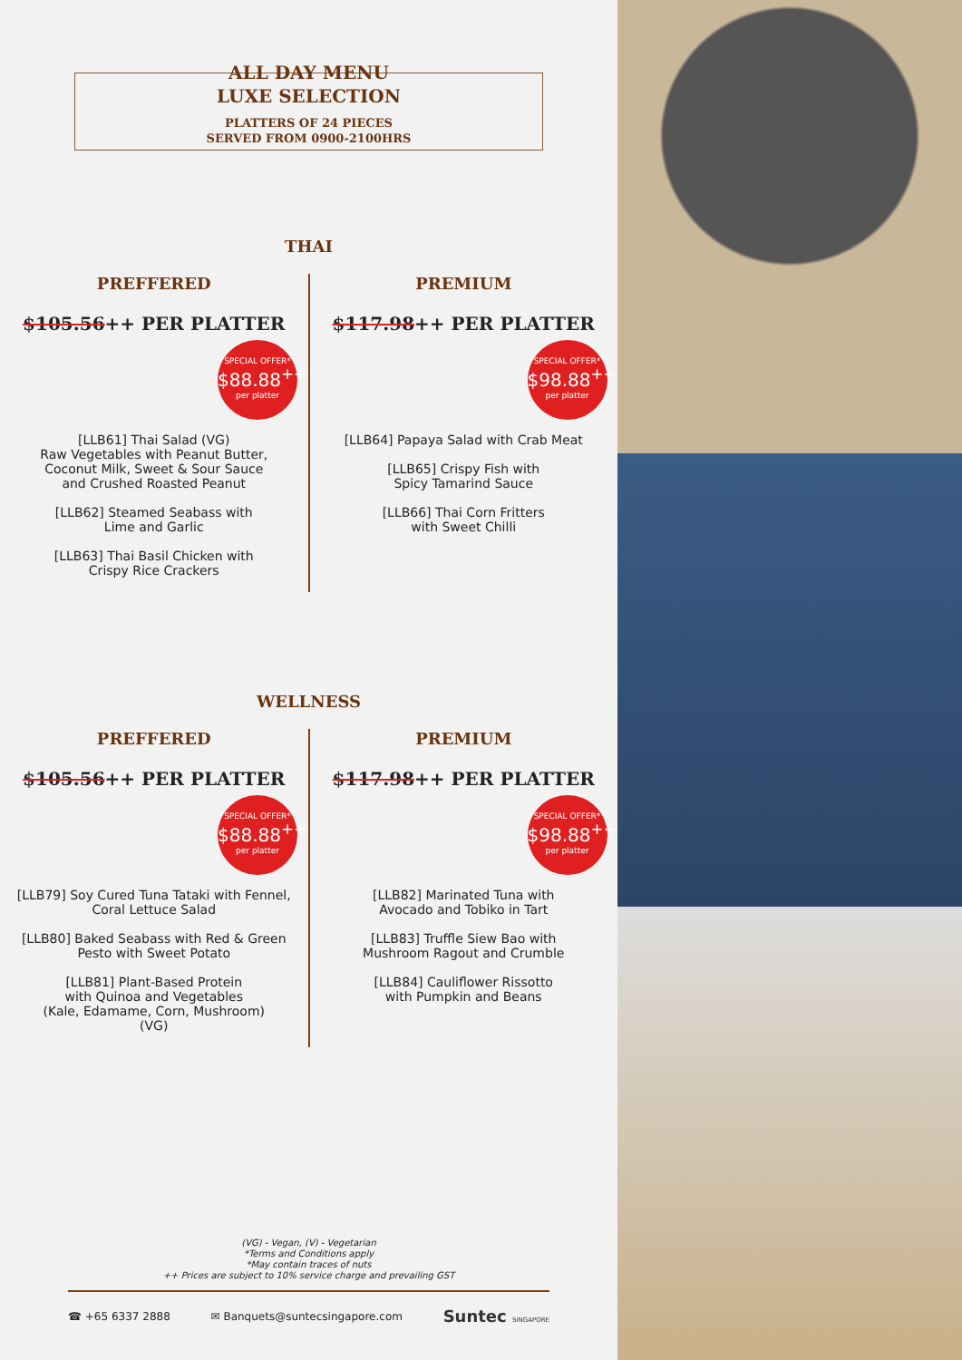ALL DAY MENU
LUXE SELECTION
PLATTERS OF 24 PIECES
SERVED FROM 0900-2100HRS
THAI
PREFFERED
$105.56++ PER PLATTER
SPECIAL OFFER*
$88.88<sup>++</sup>
per platter
[LLB61] Thai Salad (VG)
Raw Vegetables with Peanut Butter,
Coconut Milk, Sweet & Sour Sauce
and Crushed Roasted Peanut
[LLB62] Steamed Seabass with
Lime and Garlic
[LLB63] Thai Basil Chicken with
Crispy Rice Crackers
PREMIUM
$117.98++ PER PLATTER
SPECIAL OFFER*
$98.88<sup>++</sup>
per platter
[LLB64] Papaya Salad with Crab Meat
[LLB65] Crispy Fish with
Spicy Tamarind Sauce
[LLB66] Thai Corn Fritters
with Sweet Chilli
WELLNESS
PREFFERED
$105.56++ PER PLATTER
SPECIAL OFFER*
$88.88<sup>++</sup>
per platter
[LLB79] Soy Cured Tuna Tataki with Fennel,
Coral Lettuce Salad
[LLB80] Baked Seabass with Red & Green
Pesto with Sweet Potato
[LLB81] Plant-Based Protein
with Quinoa and Vegetables
(Kale, Edamame, Corn, Mushroom)
(VG)
PREMIUM
$117.98++ PER PLATTER
SPECIAL OFFER*
$98.88<sup>++</sup>
per platter
[LLB82] Marinated Tuna with
Avocado and Tobiko in Tart
[LLB83] Truffle Siew Bao with
Mushroom Ragout and Crumble
[LLB84] Cauliflower Rissotto
with Pumpkin and Beans
(VG) - Vegan, (V) - Vegetarian
*Terms and Conditions apply
*May contain traces of nuts
++ Prices are subject to 10% service charge and prevailing GST
☎ +65 6337 2888 ✉ Banquets@suntecsingapore.com Suntec SINGAPORE